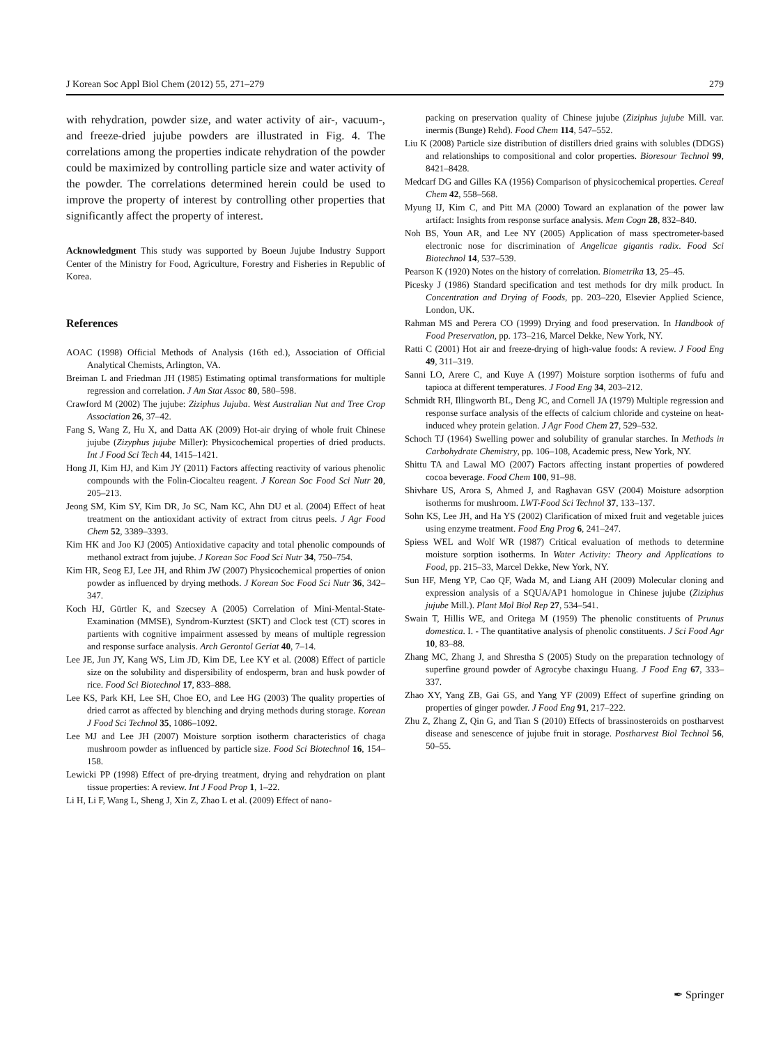J Korean Soc Appl Biol Chem (2012) 55, 271–279 279
with rehydration, powder size, and water activity of air-, vacuum-, and freeze-dried jujube powders are illustrated in Fig. 4. The correlations among the properties indicate rehydration of the powder could be maximized by controlling particle size and water activity of the powder. The correlations determined herein could be used to improve the property of interest by controlling other properties that significantly affect the property of interest.
Acknowledgment This study was supported by Boeun Jujube Industry Support Center of the Ministry for Food, Agriculture, Forestry and Fisheries in Republic of Korea.
References
AOAC (1998) Official Methods of Analysis (16th ed.), Association of Official Analytical Chemists, Arlington, VA.
Breiman L and Friedman JH (1985) Estimating optimal transformations for multiple regression and correlation. J Am Stat Assoc 80, 580–598.
Crawford M (2002) The jujube: Ziziphus Jujuba. West Australian Nut and Tree Crop Association 26, 37–42.
Fang S, Wang Z, Hu X, and Datta AK (2009) Hot-air drying of whole fruit Chinese jujube (Zizyphus jujube Miller): Physicochemical properties of dried products. Int J Food Sci Tech 44, 1415–1421.
Hong JI, Kim HJ, and Kim JY (2011) Factors affecting reactivity of various phenolic compounds with the Folin-Ciocalteu reagent. J Korean Soc Food Sci Nutr 20, 205–213.
Jeong SM, Kim SY, Kim DR, Jo SC, Nam KC, Ahn DU et al. (2004) Effect of heat treatment on the antioxidant activity of extract from citrus peels. J Agr Food Chem 52, 3389–3393.
Kim HK and Joo KJ (2005) Antioxidative capacity and total phenolic compounds of methanol extract from jujube. J Korean Soc Food Sci Nutr 34, 750–754.
Kim HR, Seog EJ, Lee JH, and Rhim JW (2007) Physicochemical properties of onion powder as influenced by drying methods. J Korean Soc Food Sci Nutr 36, 342–347.
Koch HJ, Gürtler K, and Szecsey A (2005) Correlation of Mini-Mental-State-Examination (MMSE), Syndrom-Kurztest (SKT) and Clock test (CT) scores in partients with cognitive impairment assessed by means of multiple regression and response surface analysis. Arch Gerontol Geriat 40, 7–14.
Lee JE, Jun JY, Kang WS, Lim JD, Kim DE, Lee KY et al. (2008) Effect of particle size on the solubility and dispersibility of endosperm, bran and husk powder of rice. Food Sci Biotechnol 17, 833–888.
Lee KS, Park KH, Lee SH, Choe EO, and Lee HG (2003) The quality properties of dried carrot as affected by blenching and drying methods during storage. Korean J Food Sci Technol 35, 1086–1092.
Lee MJ and Lee JH (2007) Moisture sorption isotherm characteristics of chaga mushroom powder as influenced by particle size. Food Sci Biotechnol 16, 154–158.
Lewicki PP (1998) Effect of pre-drying treatment, drying and rehydration on plant tissue properties: A review. Int J Food Prop 1, 1–22.
Li H, Li F, Wang L, Sheng J, Xin Z, Zhao L et al. (2009) Effect of nano-
packing on preservation quality of Chinese jujube (Ziziphus jujube Mill. var. inermis (Bunge) Rehd). Food Chem 114, 547–552.
Liu K (2008) Particle size distribution of distillers dried grains with solubles (DDGS) and relationships to compositional and color properties. Bioresour Technol 99, 8421–8428.
Medcarf DG and Gilles KA (1956) Comparison of physicochemical properties. Cereal Chem 42, 558–568.
Myung IJ, Kim C, and Pitt MA (2000) Toward an explanation of the power law artifact: Insights from response surface analysis. Mem Cogn 28, 832–840.
Noh BS, Youn AR, and Lee NY (2005) Application of mass spectrometer-based electronic nose for discrimination of Angelicae gigantis radix. Food Sci Biotechnol 14, 537–539.
Pearson K (1920) Notes on the history of correlation. Biometrika 13, 25–45.
Picesky J (1986) Standard specification and test methods for dry milk product. In Concentration and Drying of Foods, pp. 203–220, Elsevier Applied Science, London, UK.
Rahman MS and Perera CO (1999) Drying and food preservation. In Handbook of Food Preservation, pp. 173–216, Marcel Dekke, New York, NY.
Ratti C (2001) Hot air and freeze-drying of high-value foods: A review. J Food Eng 49, 311–319.
Sanni LO, Arere C, and Kuye A (1997) Moisture sorption isotherms of fufu and tapioca at different temperatures. J Food Eng 34, 203–212.
Schmidt RH, Illingworth BL, Deng JC, and Cornell JA (1979) Multiple regression and response surface analysis of the effects of calcium chloride and cysteine on heat-induced whey protein gelation. J Agr Food Chem 27, 529–532.
Schoch TJ (1964) Swelling power and solubility of granular starches. In Methods in Carbohydrate Chemistry, pp. 106–108, Academic press, New York, NY.
Shittu TA and Lawal MO (2007) Factors affecting instant properties of powdered cocoa beverage. Food Chem 100, 91–98.
Shivhare US, Arora S, Ahmed J, and Raghavan GSV (2004) Moisture adsorption isotherms for mushroom. LWT-Food Sci Technol 37, 133–137.
Sohn KS, Lee JH, and Ha YS (2002) Clarification of mixed fruit and vegetable juices using enzyme treatment. Food Eng Prog 6, 241–247.
Spiess WEL and Wolf WR (1987) Critical evaluation of methods to determine moisture sorption isotherms. In Water Activity: Theory and Applications to Food, pp. 215–33, Marcel Dekke, New York, NY.
Sun HF, Meng YP, Cao QF, Wada M, and Liang AH (2009) Molecular cloning and expression analysis of a SQUA/AP1 homologue in Chinese jujube (Ziziphus jujube Mill.). Plant Mol Biol Rep 27, 534–541.
Swain T, Hillis WE, and Oritega M (1959) The phenolic constituents of Prunus domestica. I. - The quantitative analysis of phenolic constituents. J Sci Food Agr 10, 83–88.
Zhang MC, Zhang J, and Shrestha S (2005) Study on the preparation technology of superfine ground powder of Agrocybe chaxingu Huang. J Food Eng 67, 333–337.
Zhao XY, Yang ZB, Gai GS, and Yang YF (2009) Effect of superfine grinding on properties of ginger powder. J Food Eng 91, 217–222.
Zhu Z, Zhang Z, Qin G, and Tian S (2010) Effects of brassinosteroids on postharvest disease and senescence of jujube fruit in storage. Postharvest Biol Technol 56, 50–55.
✒ Springer